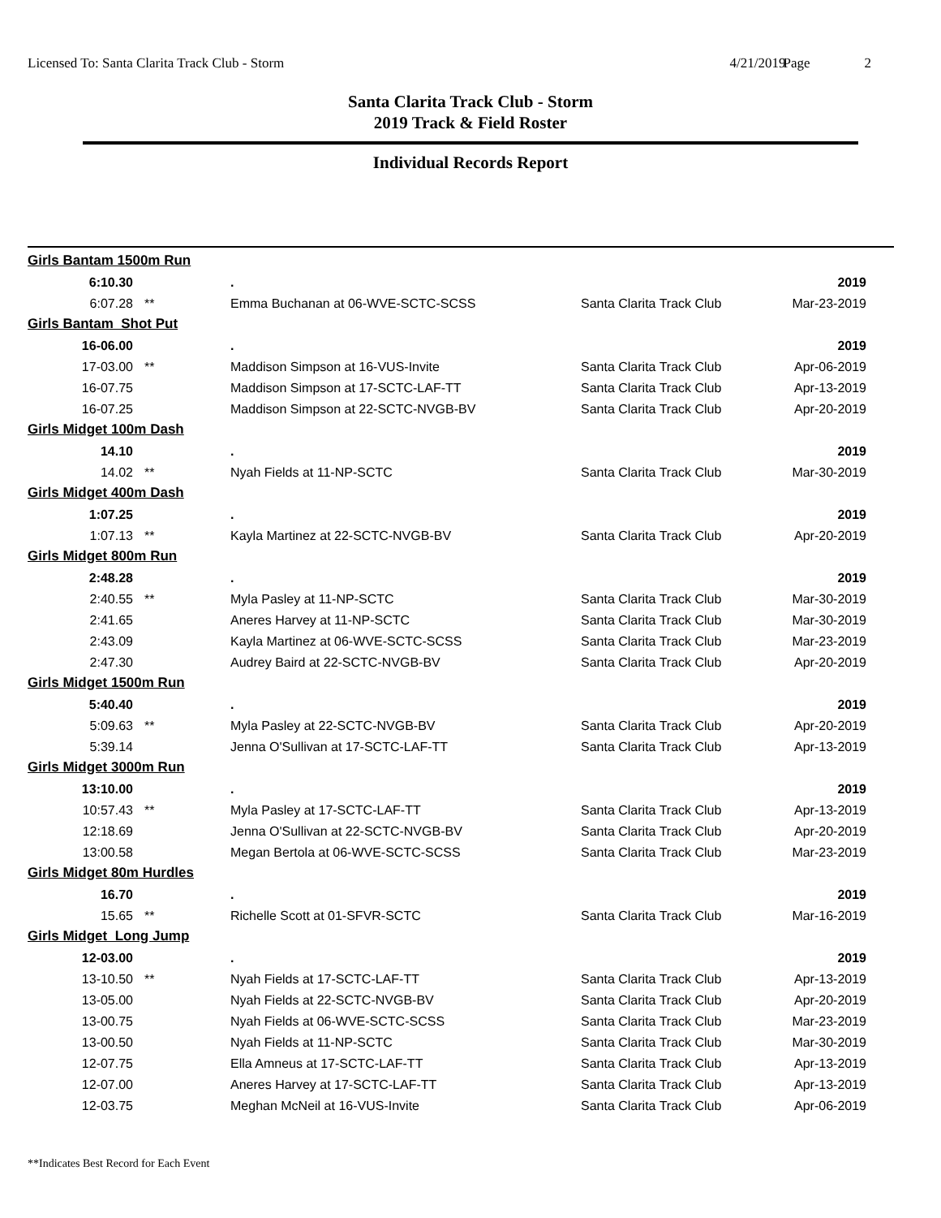Licensed To: Santa Clarita Track Club - Storm
4/21/2019
Page 2
Santa Clarita Track Club - Storm
2019 Track & Field Roster
Individual Records Report
| Girls Bantam 1500m Run | | | | |
| 6:10.30 | | . | | 2019 |
| 6:07.28 | ** | Emma Buchanan at 06-WVE-SCTC-SCSS | Santa Clarita Track Club | Mar-23-2019 |
| Girls Bantam Shot Put | | | | |
| 16-06.00 | | . | | 2019 |
| 17-03.00 | ** | Maddison Simpson at 16-VUS-Invite | Santa Clarita Track Club | Apr-06-2019 |
| 16-07.75 | | Maddison Simpson at 17-SCTC-LAF-TT | Santa Clarita Track Club | Apr-13-2019 |
| 16-07.25 | | Maddison Simpson at 22-SCTC-NVGB-BV | Santa Clarita Track Club | Apr-20-2019 |
| Girls Midget 100m Dash | | | | |
| 14.10 | | . | | 2019 |
| 14.02 | ** | Nyah Fields at 11-NP-SCTC | Santa Clarita Track Club | Mar-30-2019 |
| Girls Midget 400m Dash | | | | |
| 1:07.25 | | . | | 2019 |
| 1:07.13 | ** | Kayla Martinez at 22-SCTC-NVGB-BV | Santa Clarita Track Club | Apr-20-2019 |
| Girls Midget 800m Run | | | | |
| 2:48.28 | | . | | 2019 |
| 2:40.55 | ** | Myla Pasley at 11-NP-SCTC | Santa Clarita Track Club | Mar-30-2019 |
| 2:41.65 | | Aneres Harvey at 11-NP-SCTC | Santa Clarita Track Club | Mar-30-2019 |
| 2:43.09 | | Kayla Martinez at 06-WVE-SCTC-SCSS | Santa Clarita Track Club | Mar-23-2019 |
| 2:47.30 | | Audrey Baird at 22-SCTC-NVGB-BV | Santa Clarita Track Club | Apr-20-2019 |
| Girls Midget 1500m Run | | | | |
| 5:40.40 | | . | | 2019 |
| 5:09.63 | ** | Myla Pasley at 22-SCTC-NVGB-BV | Santa Clarita Track Club | Apr-20-2019 |
| 5:39.14 | | Jenna O'Sullivan at 17-SCTC-LAF-TT | Santa Clarita Track Club | Apr-13-2019 |
| Girls Midget 3000m Run | | | | |
| 13:10.00 | | . | | 2019 |
| 10:57.43 | ** | Myla Pasley at 17-SCTC-LAF-TT | Santa Clarita Track Club | Apr-13-2019 |
| 12:18.69 | | Jenna O'Sullivan at 22-SCTC-NVGB-BV | Santa Clarita Track Club | Apr-20-2019 |
| 13:00.58 | | Megan Bertola at 06-WVE-SCTC-SCSS | Santa Clarita Track Club | Mar-23-2019 |
| Girls Midget 80m Hurdles | | | | |
| 16.70 | | . | | 2019 |
| 15.65 | ** | Richelle Scott at 01-SFVR-SCTC | Santa Clarita Track Club | Mar-16-2019 |
| Girls Midget Long Jump | | | | |
| 12-03.00 | | . | | 2019 |
| 13-10.50 | ** | Nyah Fields at 17-SCTC-LAF-TT | Santa Clarita Track Club | Apr-13-2019 |
| 13-05.00 | | Nyah Fields at 22-SCTC-NVGB-BV | Santa Clarita Track Club | Apr-20-2019 |
| 13-00.75 | | Nyah Fields at 06-WVE-SCTC-SCSS | Santa Clarita Track Club | Mar-23-2019 |
| 13-00.50 | | Nyah Fields at 11-NP-SCTC | Santa Clarita Track Club | Mar-30-2019 |
| 12-07.75 | | Ella Amneus at 17-SCTC-LAF-TT | Santa Clarita Track Club | Apr-13-2019 |
| 12-07.00 | | Aneres Harvey at 17-SCTC-LAF-TT | Santa Clarita Track Club | Apr-13-2019 |
| 12-03.75 | | Meghan McNeil at 16-VUS-Invite | Santa Clarita Track Club | Apr-06-2019 |
**Indicates Best Record for Each Event